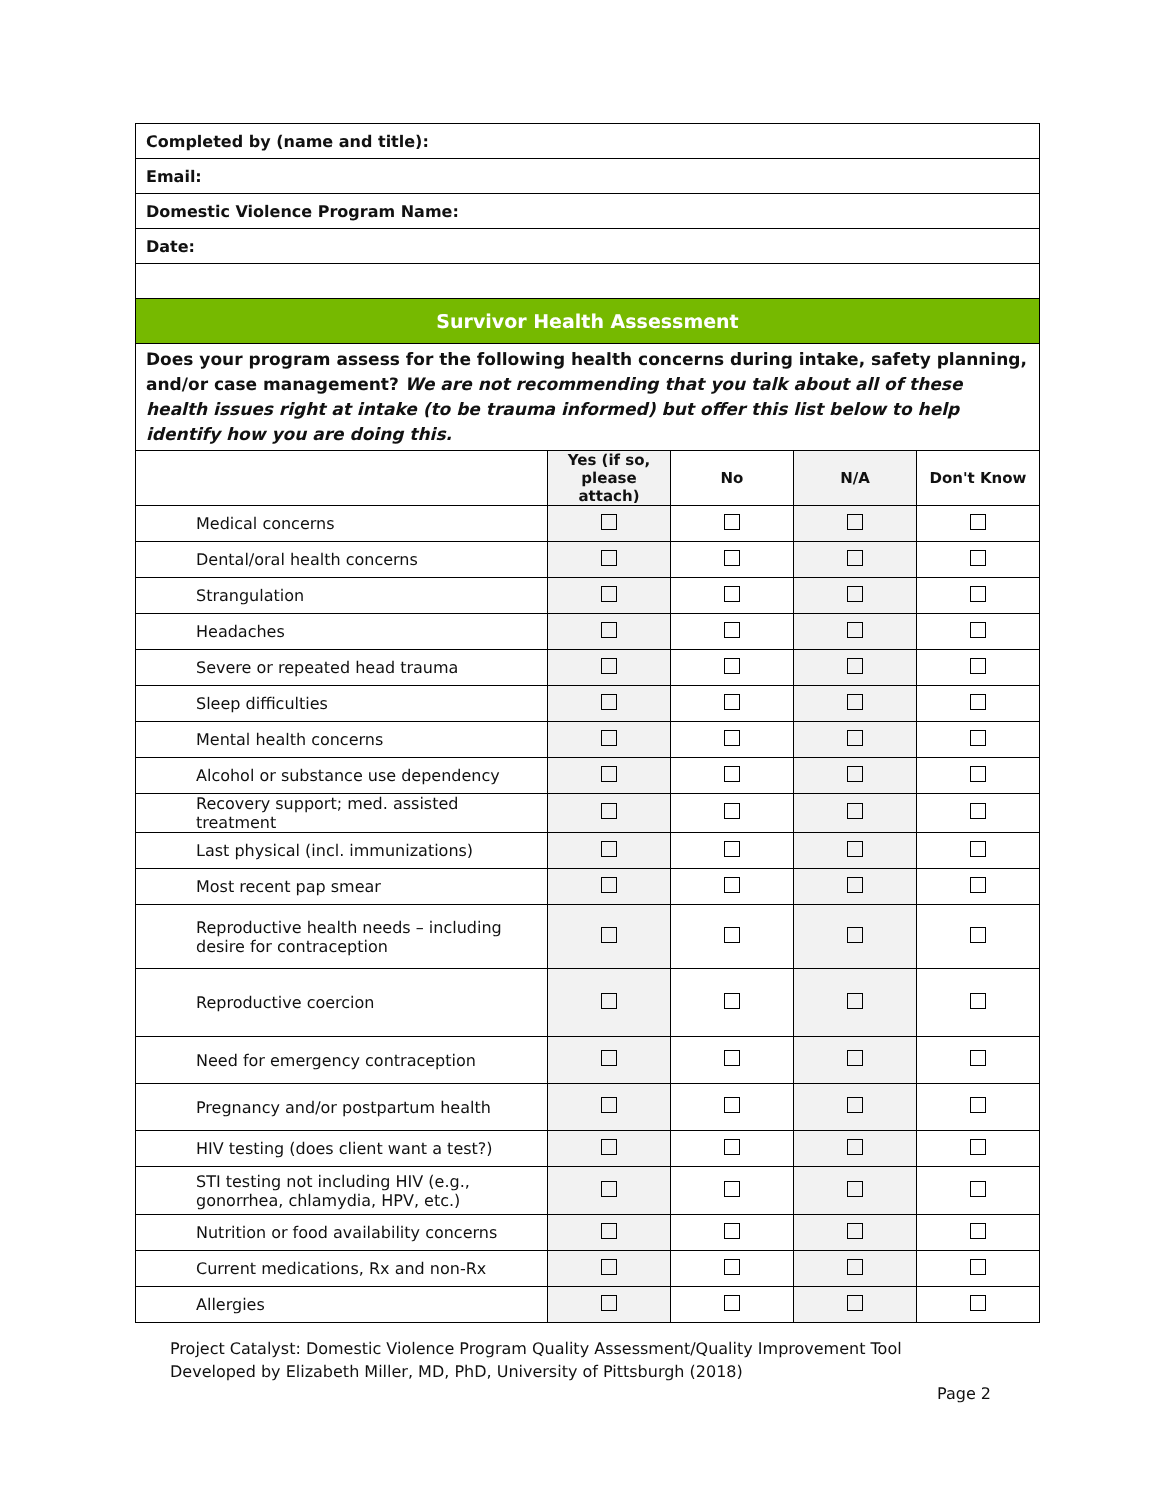| Completed by (name and title): | | | | |
| Email: | | | | |
| Domestic Violence Program Name: | | | | |
| Date: | | | | |
| Survivor Health Assessment | | | | |
| Does your program assess for the following health concerns during intake, safety planning, and/or case management? We are not recommending that you talk about all of these health issues right at intake (to be trauma informed) but offer this list below to help identify how you are doing this. | | | | |
| | Yes (if so, please attach) | No | N/A | Don't Know |
| Medical concerns | | | | |
| Dental/oral health concerns | | | | |
| Strangulation | | | | |
| Headaches | | | | |
| Severe or repeated head trauma | | | | |
| Sleep difficulties | | | | |
| Mental health concerns | | | | |
| Alcohol or substance use dependency | | | | |
| Recovery support; med. assisted treatment | | | | |
| Last physical (incl. immunizations) | | | | |
| Most recent pap smear | | | | |
| Reproductive health needs – including desire for contraception | | | | |
| Reproductive coercion | | | | |
| Need for emergency contraception | | | | |
| Pregnancy and/or postpartum health | | | | |
| HIV testing (does client want a test?) | | | | |
| STI testing not including HIV (e.g., gonorrhea, chlamydia, HPV, etc.) | | | | |
| Nutrition or food availability concerns | | | | |
| Current medications, Rx and non-Rx | | | | |
| Allergies | | | | |
Project Catalyst: Domestic Violence Program Quality Assessment/Quality Improvement Tool
Developed by Elizabeth Miller, MD, PhD, University of Pittsburgh (2018)
Page 2